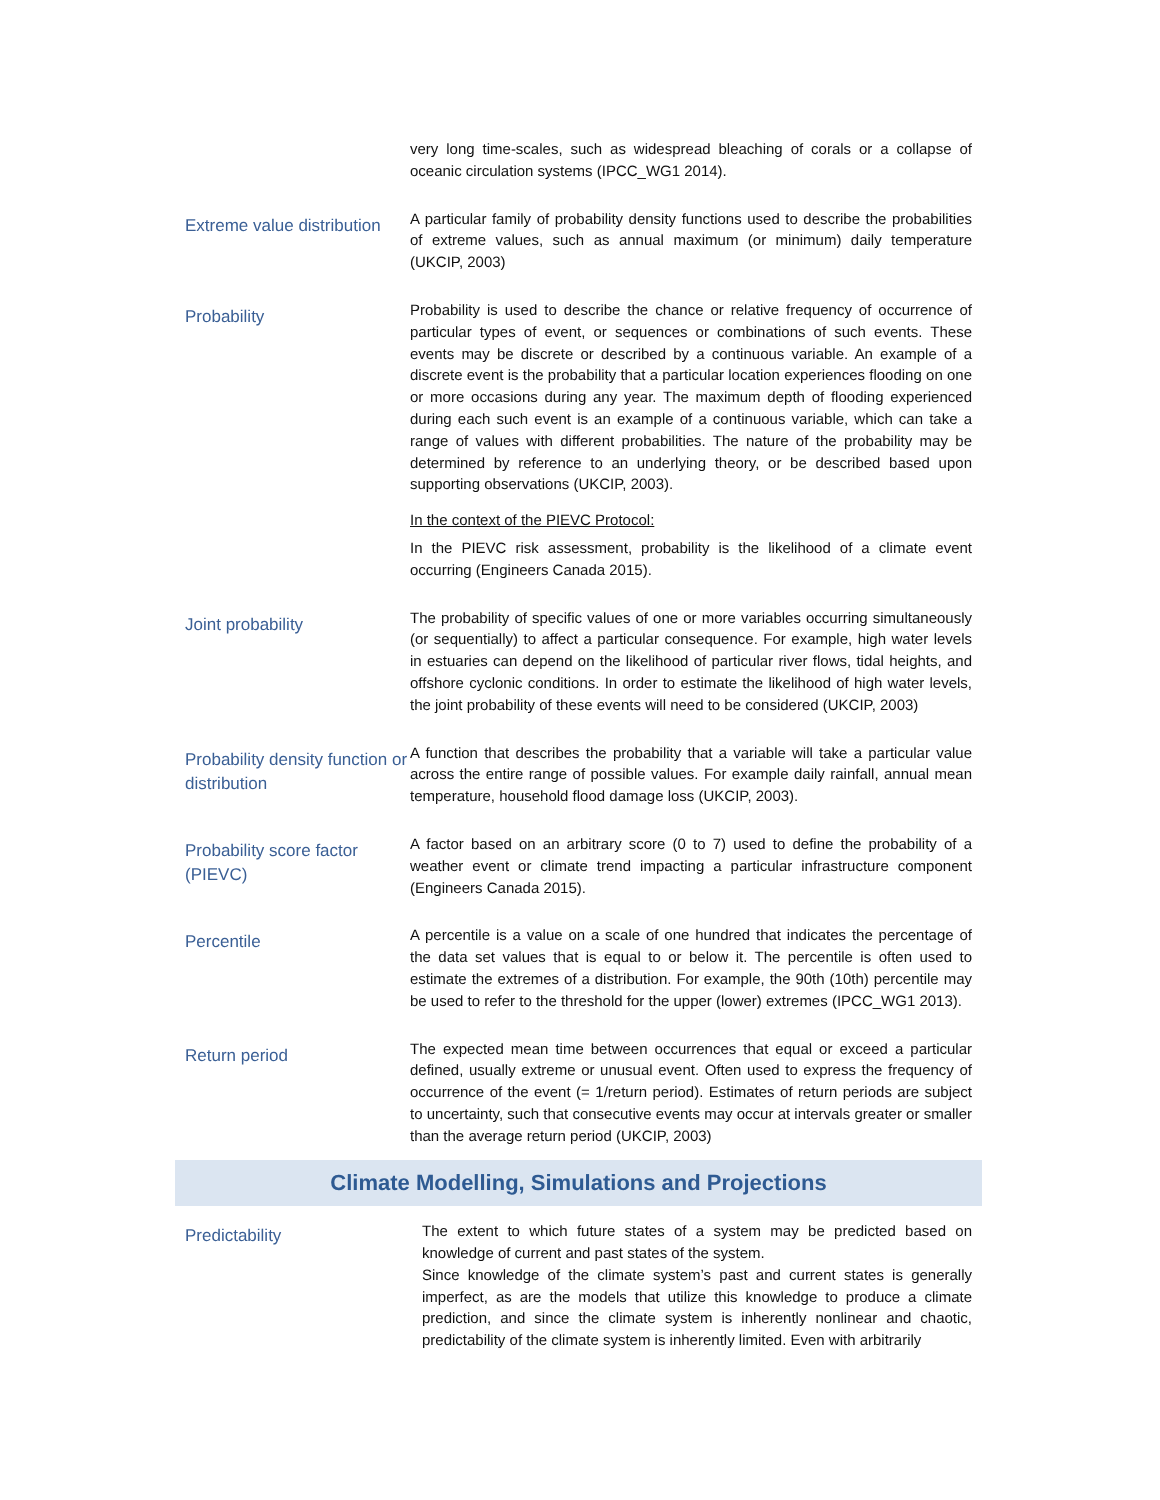| | very long time-scales, such as widespread bleaching of corals or a collapse of oceanic circulation systems (IPCC_WG1 2014). |
| Extreme value distribution | A particular family of probability density functions used to describe the probabilities of extreme values, such as annual maximum (or minimum) daily temperature (UKCIP, 2003) |
| Probability | Probability is used to describe the chance or relative frequency of occurrence of particular types of event, or sequences or combinations of such events. These events may be discrete or described by a continuous variable. An example of a discrete event is the probability that a particular location experiences flooding on one or more occasions during any year. The maximum depth of flooding experienced during each such event is an example of a continuous variable, which can take a range of values with different probabilities. The nature of the probability may be determined by reference to an underlying theory, or be described based upon supporting observations (UKCIP, 2003). In the context of the PIEVC Protocol: In the PIEVC risk assessment, probability is the likelihood of a climate event occurring (Engineers Canada 2015). |
| Joint probability | The probability of specific values of one or more variables occurring simultaneously (or sequentially) to affect a particular consequence. For example, high water levels in estuaries can depend on the likelihood of particular river flows, tidal heights, and offshore cyclonic conditions. In order to estimate the likelihood of high water levels, the joint probability of these events will need to be considered (UKCIP, 2003) |
| Probability density function or distribution | A function that describes the probability that a variable will take a particular value across the entire range of possible values. For example daily rainfall, annual mean temperature, household flood damage loss (UKCIP, 2003). |
| Probability score factor (PIEVC) | A factor based on an arbitrary score (0 to 7) used to define the probability of a weather event or climate trend impacting a particular infrastructure component (Engineers Canada 2015). |
| Percentile | A percentile is a value on a scale of one hundred that indicates the percentage of the data set values that is equal to or below it. The percentile is often used to estimate the extremes of a distribution. For example, the 90th (10th) percentile may be used to refer to the threshold for the upper (lower) extremes (IPCC_WG1 2013). |
| Return period | The expected mean time between occurrences that equal or exceed a particular defined, usually extreme or unusual event. Often used to express the frequency of occurrence of the event (= 1/return period). Estimates of return periods are subject to uncertainty, such that consecutive events may occur at intervals greater or smaller than the average return period (UKCIP, 2003) |
| Climate Modelling, Simulations and Projections | |
| Predictability | The extent to which future states of a system may be predicted based on knowledge of current and past states of the system. Since knowledge of the climate system’s past and current states is generally imperfect, as are the models that utilize this knowledge to produce a climate prediction, and since the climate system is inherently nonlinear and chaotic, predictability of the climate system is inherently limited. Even with arbitrarily |